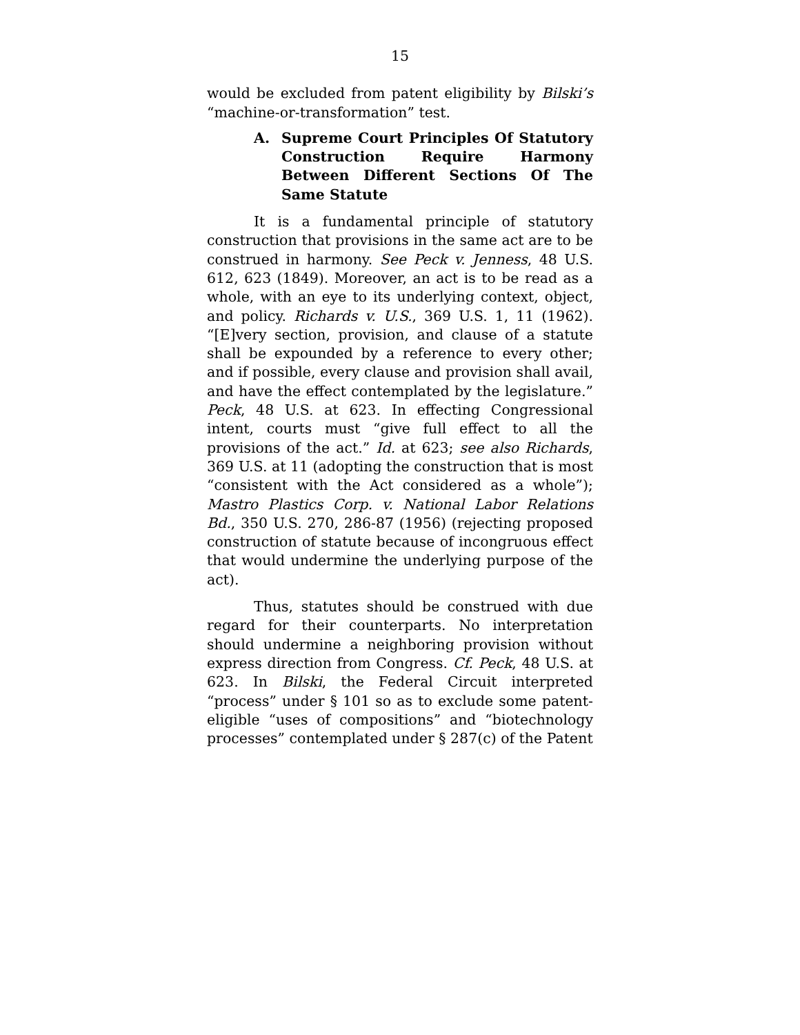15
would be excluded from patent eligibility by Bilski’s “machine-or-transformation” test.
A. Supreme Court Principles Of Statutory Construction Require Harmony Between Different Sections Of The Same Statute
It is a fundamental principle of statutory construction that provisions in the same act are to be construed in harmony. See Peck v. Jenness, 48 U.S. 612, 623 (1849). Moreover, an act is to be read as a whole, with an eye to its underlying context, object, and policy. Richards v. U.S., 369 U.S. 1, 11 (1962). “[E]very section, provision, and clause of a statute shall be expounded by a reference to every other; and if possible, every clause and provision shall avail, and have the effect contemplated by the legislature.” Peck, 48 U.S. at 623. In effecting Congressional intent, courts must “give full effect to all the provisions of the act.” Id. at 623; see also Richards, 369 U.S. at 11 (adopting the construction that is most “consistent with the Act considered as a whole”); Mastro Plastics Corp. v. National Labor Relations Bd., 350 U.S. 270, 286-87 (1956) (rejecting proposed construction of statute because of incongruous effect that would undermine the underlying purpose of the act).
Thus, statutes should be construed with due regard for their counterparts. No interpretation should undermine a neighboring provision without express direction from Congress. Cf. Peck, 48 U.S. at 623. In Bilski, the Federal Circuit interpreted “process” under § 101 so as to exclude some patent-eligible “uses of compositions” and “biotechnology processes” contemplated under § 287(c) of the Patent